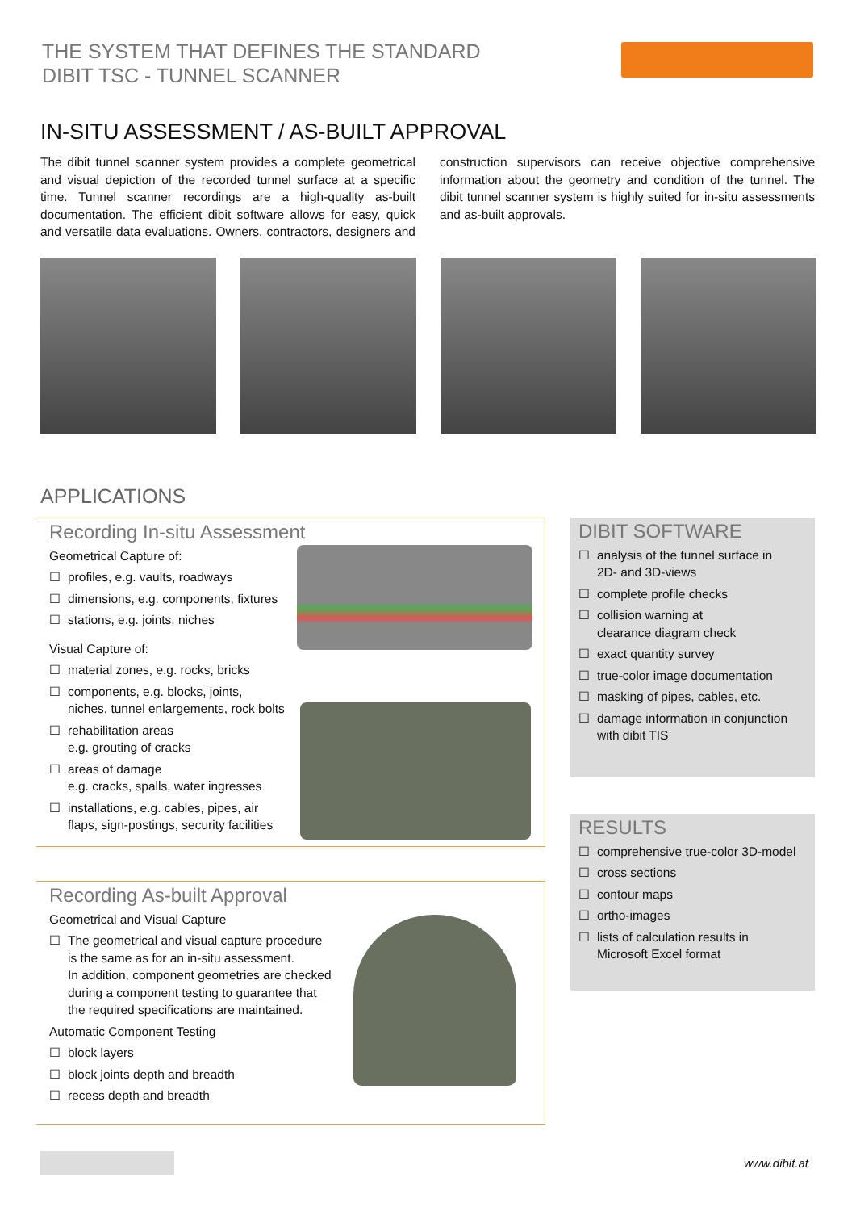THE SYSTEM THAT DEFINES THE STANDARD
DIBIT TSC - TUNNEL SCANNER
IN-SITU ASSESSMENT / AS-BUILT APPROVAL
The dibit tunnel scanner system provides a complete geometrical and visual depiction of the recorded tunnel surface at a specific time. Tunnel scanner recordings are a high-quality as-built documentation. The efficient dibit software allows for easy, quick and versatile data evaluations. Owners, contractors, designers and construction supervisors can receive objective comprehensive information about the geometry and condition of the tunnel. The dibit tunnel scanner system is highly suited for in-situ assessments and as-built approvals.
APPLICATIONS
Recording In-situ Assessment
Geometrical Capture of:
☐ profiles, e.g. vaults, roadways
☐ dimensions, e.g. components, fixtures
☐ stations, e.g. joints, niches
Visual Capture of:
☐ material zones, e.g. rocks, bricks
☐ components, e.g. blocks, joints,
niches, tunnel enlargements, rock bolts
☐ rehabilitation areas
e.g. grouting of cracks
☐ areas of damage
e.g. cracks, spalls, water ingresses
☐ installations, e.g. cables, pipes, air
flaps, sign-postings, security facilities
Recording As-built Approval
Geometrical and Visual Capture
☐ The geometrical and visual capture procedure
is the same as for an in-situ assessment.
In addition, component geometries are checked
during a component testing to guarantee that
the required specifications are maintained.
Automatic Component Testing
☐ block layers
☐ block joints depth and breadth
☐ recess depth and breadth
DIBIT SOFTWARE
☐ analysis of the tunnel surface in
2D- and 3D-views
☐ complete profile checks
☐ collision warning at
clearance diagram check
☐ exact quantity survey
☐ true-color image documentation
☐ masking of pipes, cables, etc.
☐ damage information in conjunction
with dibit TIS
RESULTS
☐ comprehensive true-color 3D-model
☐ cross sections
☐ contour maps
☐ ortho-images
☐ lists of calculation results in
Microsoft Excel format
www.dibit.at